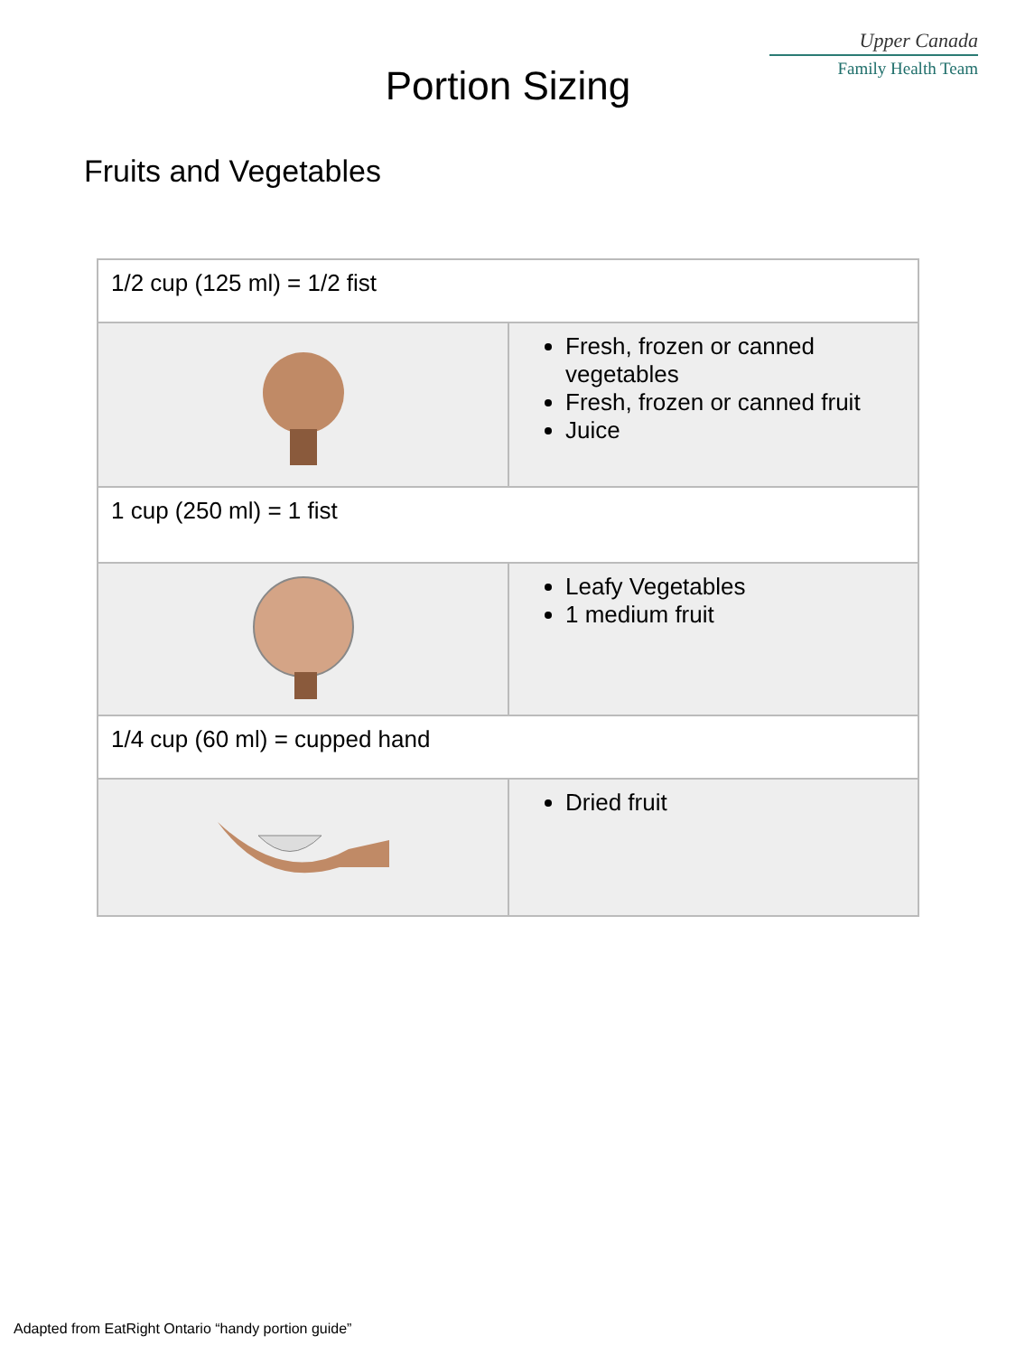Upper Canada
Family Health Team
Portion Sizing
Fruits and Vegetables
| 1/2 cup (125 ml) = 1/2 fist | |
| | Fresh, frozen or canned vegetables Fresh, frozen or canned fruit Juice |
| 1 cup (250 ml) = 1 fist | |
| | Leafy Vegetables 1 medium fruit |
| 1/4 cup (60 ml) = cupped hand | |
| | Dried fruit |
Adapted from EatRight Ontario “handy portion guide”